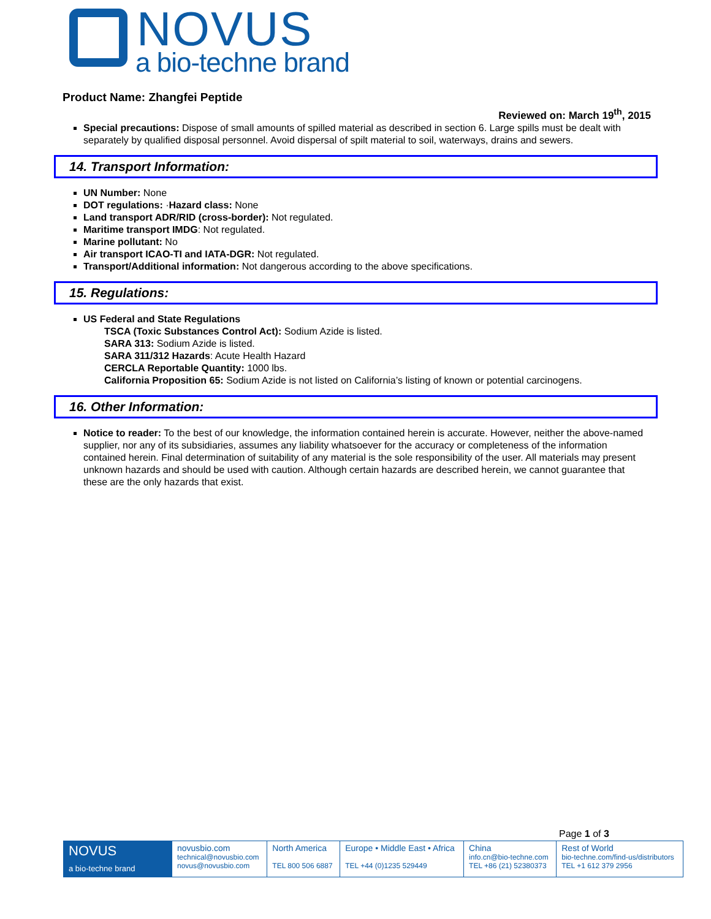NOVUS
a bio-techne brand
Product Name: Zhangfei Peptide
Reviewed on: March 19<sup>th</sup>, 2015
Special precautions: Dispose of small amounts of spilled material as described in section 6. Large spills must be dealt with separately by qualified disposal personnel. Avoid dispersal of spilt material to soil, waterways, drains and sewers.
14. Transport Information:
UN Number: None
DOT regulations: ·Hazard class: None
Land transport ADR/RID (cross-border): Not regulated.
Maritime transport IMDG: Not regulated.
Marine pollutant: No
Air transport ICAO-TI and IATA-DGR: Not regulated.
Transport/Additional information: Not dangerous according to the above specifications.
15. Regulations:
US Federal and State Regulations
TSCA (Toxic Substances Control Act): Sodium Azide is listed.
SARA 313: Sodium Azide is listed.
SARA 311/312 Hazards: Acute Health Hazard
CERCLA Reportable Quantity: 1000 lbs.
California Proposition 65: Sodium Azide is not listed on California’s listing of known or potential carcinogens.
16. Other Information:
Notice to reader: To the best of our knowledge, the information contained herein is accurate. However, neither the above-named supplier, nor any of its subsidiaries, assumes any liability whatsoever for the accuracy or completeness of the information contained herein. Final determination of suitability of any material is the sole responsibility of the user. All materials may present unknown hazards and should be used with caution. Although certain hazards are described herein, we cannot guarantee that these are the only hazards that exist.
Page 1 of 3
| NOVUS a bio-techne brand | novusbio.com technical@novusbio.com novus@novusbio.com | North America TEL 800 506 6887 | Europe • Middle East • Africa TEL +44 (0)1235 529449 | China info.cn@bio-techne.com TEL +86 (21) 52380373 | Rest of World bio-techne.com/find-us/distributors TEL +1 612 379 2956 |